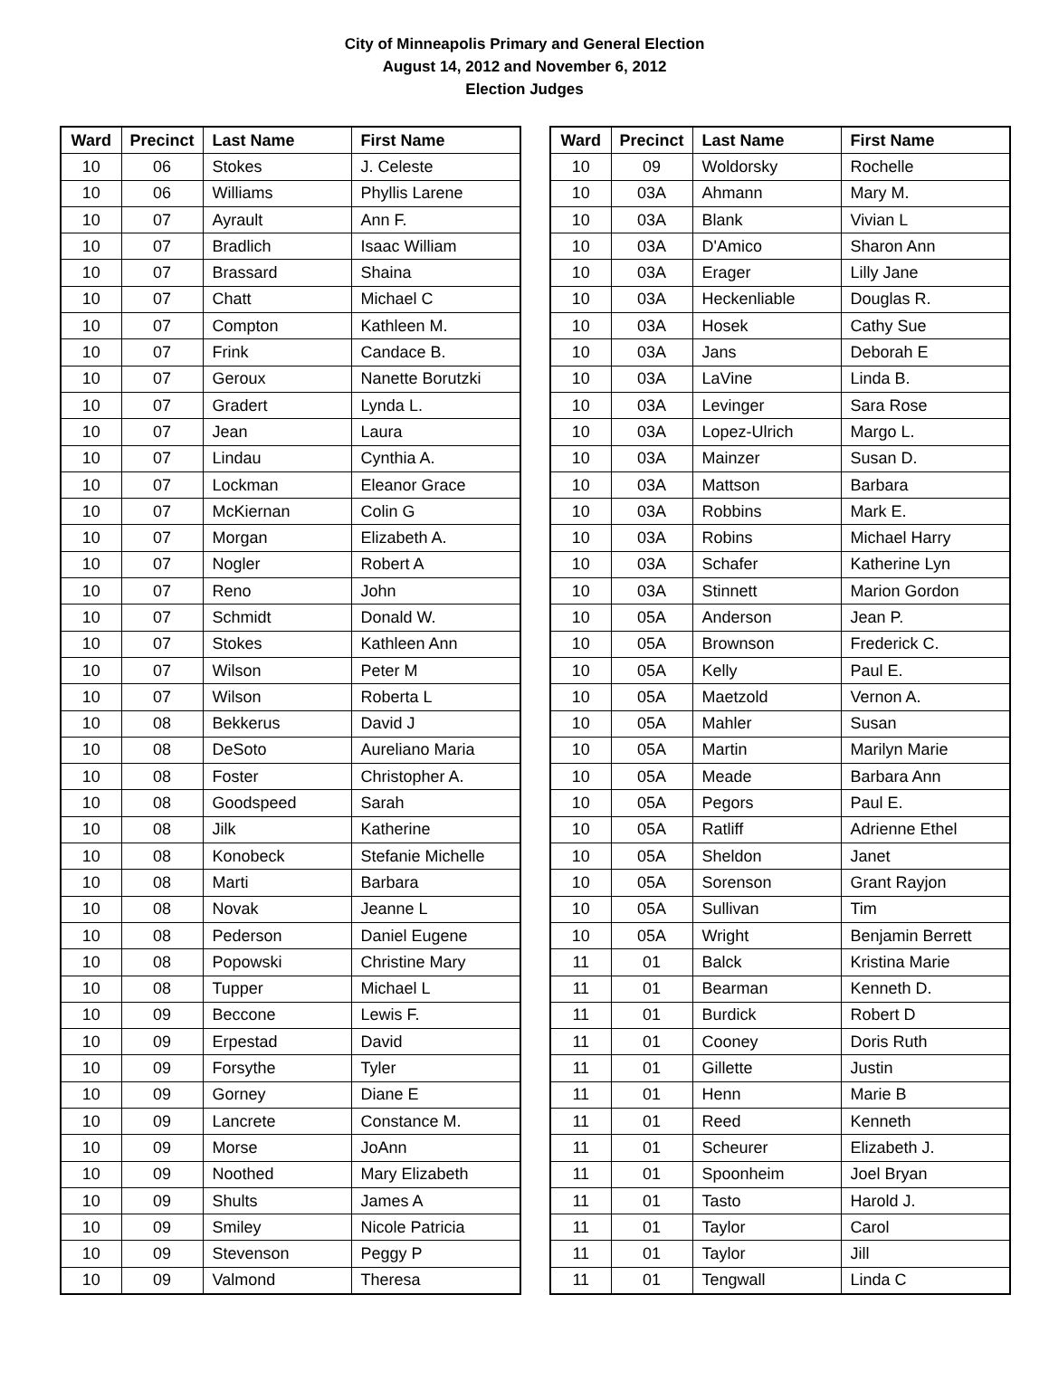City of Minneapolis Primary and General Election
August 14, 2012 and November 6, 2012
Election Judges
| Ward | Precinct | Last Name | First Name |
| --- | --- | --- | --- |
| 10 | 06 | Stokes | J. Celeste |
| 10 | 06 | Williams | Phyllis Larene |
| 10 | 07 | Ayrault | Ann F. |
| 10 | 07 | Bradlich | Isaac William |
| 10 | 07 | Brassard | Shaina |
| 10 | 07 | Chatt | Michael C |
| 10 | 07 | Compton | Kathleen M. |
| 10 | 07 | Frink | Candace B. |
| 10 | 07 | Geroux | Nanette Borutzki |
| 10 | 07 | Gradert | Lynda L. |
| 10 | 07 | Jean | Laura |
| 10 | 07 | Lindau | Cynthia A. |
| 10 | 07 | Lockman | Eleanor Grace |
| 10 | 07 | McKiernan | Colin G |
| 10 | 07 | Morgan | Elizabeth A. |
| 10 | 07 | Nogler | Robert A |
| 10 | 07 | Reno | John |
| 10 | 07 | Schmidt | Donald W. |
| 10 | 07 | Stokes | Kathleen Ann |
| 10 | 07 | Wilson | Peter M |
| 10 | 07 | Wilson | Roberta L |
| 10 | 08 | Bekkerus | David J |
| 10 | 08 | DeSoto | Aureliano Maria |
| 10 | 08 | Foster | Christopher A. |
| 10 | 08 | Goodspeed | Sarah |
| 10 | 08 | Jilk | Katherine |
| 10 | 08 | Konobeck | Stefanie Michelle |
| 10 | 08 | Marti | Barbara |
| 10 | 08 | Novak | Jeanne L |
| 10 | 08 | Pederson | Daniel Eugene |
| 10 | 08 | Popowski | Christine Mary |
| 10 | 08 | Tupper | Michael L |
| 10 | 09 | Beccone | Lewis F. |
| 10 | 09 | Erpestad | David |
| 10 | 09 | Forsythe | Tyler |
| 10 | 09 | Gorney | Diane E |
| 10 | 09 | Lancrete | Constance M. |
| 10 | 09 | Morse | JoAnn |
| 10 | 09 | Noothed | Mary Elizabeth |
| 10 | 09 | Shults | James A |
| 10 | 09 | Smiley | Nicole Patricia |
| 10 | 09 | Stevenson | Peggy P |
| 10 | 09 | Valmond | Theresa |
| Ward | Precinct | Last Name | First Name |
| --- | --- | --- | --- |
| 10 | 09 | Woldorsky | Rochelle |
| 10 | 03A | Ahmann | Mary M. |
| 10 | 03A | Blank | Vivian L |
| 10 | 03A | D'Amico | Sharon Ann |
| 10 | 03A | Erager | Lilly Jane |
| 10 | 03A | Heckenliable | Douglas R. |
| 10 | 03A | Hosek | Cathy Sue |
| 10 | 03A | Jans | Deborah E |
| 10 | 03A | LaVine | Linda B. |
| 10 | 03A | Levinger | Sara Rose |
| 10 | 03A | Lopez-Ulrich | Margo L. |
| 10 | 03A | Mainzer | Susan D. |
| 10 | 03A | Mattson | Barbara |
| 10 | 03A | Robbins | Mark E. |
| 10 | 03A | Robins | Michael Harry |
| 10 | 03A | Schafer | Katherine Lyn |
| 10 | 03A | Stinnett | Marion Gordon |
| 10 | 05A | Anderson | Jean P. |
| 10 | 05A | Brownson | Frederick C. |
| 10 | 05A | Kelly | Paul E. |
| 10 | 05A | Maetzold | Vernon A. |
| 10 | 05A | Mahler | Susan |
| 10 | 05A | Martin | Marilyn Marie |
| 10 | 05A | Meade | Barbara Ann |
| 10 | 05A | Pegors | Paul E. |
| 10 | 05A | Ratliff | Adrienne Ethel |
| 10 | 05A | Sheldon | Janet |
| 10 | 05A | Sorenson | Grant Rayjon |
| 10 | 05A | Sullivan | Tim |
| 10 | 05A | Wright | Benjamin Berrett |
| 11 | 01 | Balck | Kristina Marie |
| 11 | 01 | Bearman | Kenneth D. |
| 11 | 01 | Burdick | Robert D |
| 11 | 01 | Cooney | Doris Ruth |
| 11 | 01 | Gillette | Justin |
| 11 | 01 | Henn | Marie B |
| 11 | 01 | Reed | Kenneth |
| 11 | 01 | Scheurer | Elizabeth J. |
| 11 | 01 | Spoonheim | Joel Bryan |
| 11 | 01 | Tasto | Harold J. |
| 11 | 01 | Taylor | Carol |
| 11 | 01 | Taylor | Jill |
| 11 | 01 | Tengwall | Linda C |